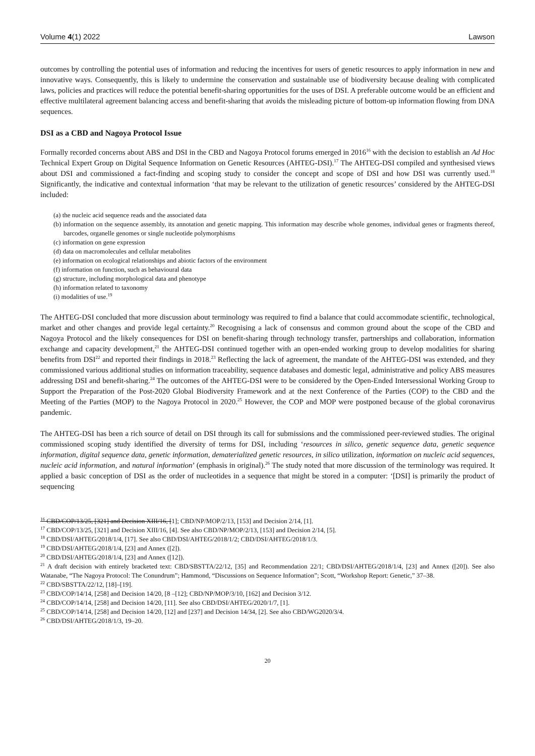Volume 4(1) 2022 Lawson
outcomes by controlling the potential uses of information and reducing the incentives for users of genetic resources to apply information in new and innovative ways. Consequently, this is likely to undermine the conservation and sustainable use of biodiversity because dealing with complicated laws, policies and practices will reduce the potential benefit-sharing opportunities for the uses of DSI. A preferable outcome would be an efficient and effective multilateral agreement balancing access and benefit-sharing that avoids the misleading picture of bottom-up information flowing from DNA sequences.
DSI as a CBD and Nagoya Protocol Issue
Formally recorded concerns about ABS and DSI in the CBD and Nagoya Protocol forums emerged in 2016<sup>16</sup> with the decision to establish an Ad Hoc Technical Expert Group on Digital Sequence Information on Genetic Resources (AHTEG-DSI).<sup>17</sup> The AHTEG-DSI compiled and synthesised views about DSI and commissioned a fact-finding and scoping study to consider the concept and scope of DSI and how DSI was currently used.<sup>18</sup> Significantly, the indicative and contextual information ‘that may be relevant to the utilization of genetic resources’ considered by the AHTEG-DSI included:
(a) the nucleic acid sequence reads and the associated data
(b) information on the sequence assembly, its annotation and genetic mapping. This information may describe whole genomes, individual genes or fragments thereof, barcodes, organelle genomes or single nucleotide polymorphisms
(c) information on gene expression
(d) data on macromolecules and cellular metabolites
(e) information on ecological relationships and abiotic factors of the environment
(f) information on function, such as behavioural data
(g) structure, including morphological data and phenotype
(h) information related to taxonomy
(i) modalities of use.<sup>19</sup>
The AHTEG-DSI concluded that more discussion about terminology was required to find a balance that could accommodate scientific, technological, market and other changes and provide legal certainty.<sup>20</sup> Recognising a lack of consensus and common ground about the scope of the CBD and Nagoya Protocol and the likely consequences for DSI on benefit-sharing through technology transfer, partnerships and collaboration, information exchange and capacity development,<sup>21</sup> the AHTEG-DSI continued together with an open-ended working group to develop modalities for sharing benefits from DSI<sup>22</sup> and reported their findings in 2018.<sup>23</sup> Reflecting the lack of agreement, the mandate of the AHTEG-DSI was extended, and they commissioned various additional studies on information traceability, sequence databases and domestic legal, administrative and policy ABS measures addressing DSI and benefit-sharing.<sup>24</sup> The outcomes of the AHTEG-DSI were to be considered by the Open-Ended Intersessional Working Group to Support the Preparation of the Post-2020 Global Biodiversity Framework and at the next Conference of the Parties (COP) to the CBD and the Meeting of the Parties (MOP) to the Nagoya Protocol in 2020.<sup>25</sup> However, the COP and MOP were postponed because of the global coronavirus pandemic.
The AHTEG-DSI has been a rich source of detail on DSI through its call for submissions and the commissioned peer-reviewed studies. The original commissioned scoping study identified the diversity of terms for DSI, including ‘resources in silico, genetic sequence data, genetic sequence information, digital sequence data, genetic information, dematerialized genetic resources, in silico utilization, information on nucleic acid sequences, nucleic acid information, and natural information’ (emphasis in original).<sup>26</sup> The study noted that more discussion of the terminology was required. It applied a basic conception of DSI as the order of nucleotides in a sequence that might be stored in a computer: ‘[DSI] is primarily the product of sequencing
<sup>16</sup> CBD/COP/13/25, [321] and Decision XIII/16, [1]; CBD/NP/MOP/2/13, [153] and Decision 2/14, [1].
<sup>17</sup> CBD/COP/13/25, [321] and Decision XIII/16, [4]. See also CBD/NP/MOP/2/13, [153] and Decision 2/14, [5].
<sup>18</sup> CBD/DSI/AHTEG/2018/1/4, [17]. See also CBD/DSI/AHTEG/2018/1/2; CBD/DSI/AHTEG/2018/1/3.
<sup>19</sup> CBD/DSI/AHTEG/2018/1/4, [23] and Annex ([2]).
<sup>20</sup> CBD/DSI/AHTEG/2018/1/4, [23] and Annex ([12]).
<sup>21</sup> A draft decision with entirely bracketed text: CBD/SBSTTA/22/12, [35] and Recommendation 22/1; CBD/DSI/AHTEG/2018/1/4, [23] and Annex ([20]). See also Watanabe, “The Nagoya Protocol: The Conundrum”; Hammond, “Discussions on Sequence Information”; Scott, “Workshop Report: Genetic,” 37–38.
<sup>22</sup> CBD/SBSTTA/22/12, [18]–[19].
<sup>23</sup> CBD/COP/14/14, [258] and Decision 14/20, [8 –[12]; CBD/NP/MOP/3/10, [162] and Decision 3/12.
<sup>24</sup> CBD/COP/14/14, [258] and Decision 14/20, [11]. See also CBD/DSI/AHTEG/2020/1/7, [1].
<sup>25</sup> CBD/COP/14/14, [258] and Decision 14/20, [12] and [237] and Decision 14/34, [2]. See also CBD/WG2020/3/4.
<sup>26</sup> CBD/DSI/AHTEG/2018/1/3, 19–20.
20